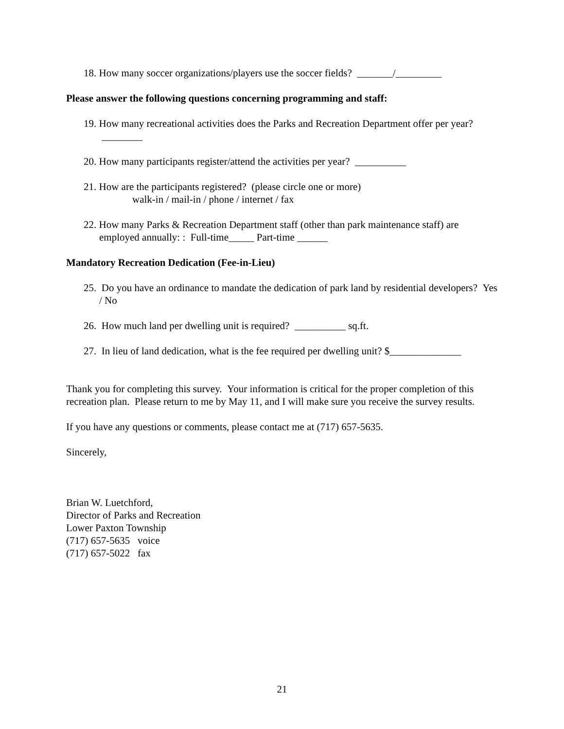18. How many soccer organizations/players use the soccer fields? _______/_________
Please answer the following questions concerning programming and staff:
19. How many recreational activities does the Parks and Recreation Department offer per year? ________
20. How many participants register/attend the activities per year? __________
21. How are the participants registered? (please circle one or more)
walk-in / mail-in / phone / internet / fax
22. How many Parks & Recreation Department staff (other than park maintenance staff) are employed annually: : Full-time_____ Part-time ______
Mandatory Recreation Dedication (Fee-in-Lieu)
25. Do you have an ordinance to mandate the dedication of park land by residential developers? Yes / No
26. How much land per dwelling unit is required? __________ sq.ft.
27. In lieu of land dedication, what is the fee required per dwelling unit? $______________
Thank you for completing this survey. Your information is critical for the proper completion of this recreation plan. Please return to me by May 11, and I will make sure you receive the survey results.
If you have any questions or comments, please contact me at (717) 657-5635.
Sincerely,
Brian W. Luetchford,
Director of Parks and Recreation
Lower Paxton Township
(717) 657-5635 voice
(717) 657-5022 fax
21